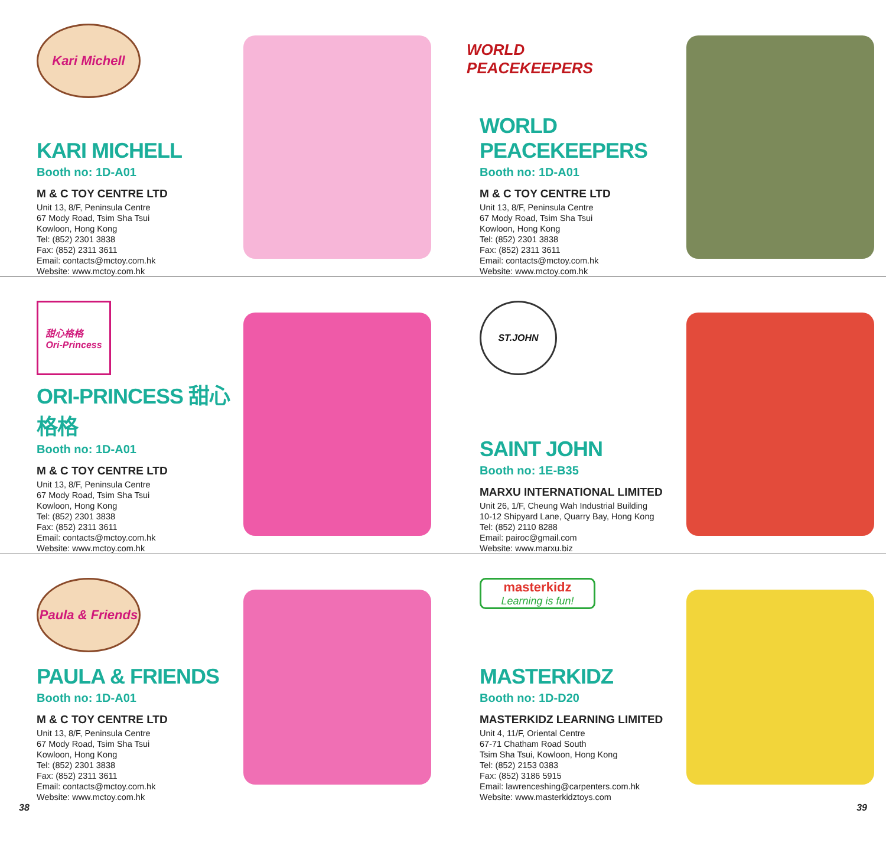Kari Michell
KARI MICHELL
Booth no: 1D-A01
M & C TOY CENTRE LTD
Unit 13, 8/F, Peninsula Centre
67 Mody Road, Tsim Sha Tsui
Kowloon, Hong Kong
Tel: (852) 2301 3838
Fax: (852) 2311 3611
Email: contacts@mctoy.com.hk
Website: www.mctoy.com.hk
WORLD PEACEKEEPERS
WORLD
PEACEKEEPERS
Booth no: 1D-A01
M & C TOY CENTRE LTD
Unit 13, 8/F, Peninsula Centre
67 Mody Road, Tsim Sha Tsui
Kowloon, Hong Kong
Tel: (852) 2301 3838
Fax: (852) 2311 3611
Email: contacts@mctoy.com.hk
Website: www.mctoy.com.hk
甜心格格
Ori-Princess
ORI-PRINCESS 甜心格格
Booth no: 1D-A01
M & C TOY CENTRE LTD
Unit 13, 8/F, Peninsula Centre
67 Mody Road, Tsim Sha Tsui
Kowloon, Hong Kong
Tel: (852) 2301 3838
Fax: (852) 2311 3611
Email: contacts@mctoy.com.hk
Website: www.mctoy.com.hk
ST.JOHN
SAINT JOHN
Booth no: 1E-B35
MARXU INTERNATIONAL LIMITED
Unit 26, 1/F, Cheung Wah Industrial Building
10-12 Shipyard Lane, Quarry Bay, Hong Kong
Tel: (852) 2110 8288
Email: pairoc@gmail.com
Website: www.marxu.biz
Paula & Friends
PAULA & FRIENDS
Booth no: 1D-A01
M & C TOY CENTRE LTD
Unit 13, 8/F, Peninsula Centre
67 Mody Road, Tsim Sha Tsui
Kowloon, Hong Kong
Tel: (852) 2301 3838
Fax: (852) 2311 3611
Email: contacts@mctoy.com.hk
Website: www.mctoy.com.hk
masterkidz
Learning is fun!
MASTERKIDZ
Booth no: 1D-D20
MASTERKIDZ LEARNING LIMITED
Unit 4, 11/F, Oriental Centre
67-71 Chatham Road South
Tsim Sha Tsui, Kowloon, Hong Kong
Tel: (852) 2153 0383
Fax: (852) 3186 5915
Email: lawrenceshing@carpenters.com.hk
Website: www.masterkidztoys.com
38 39